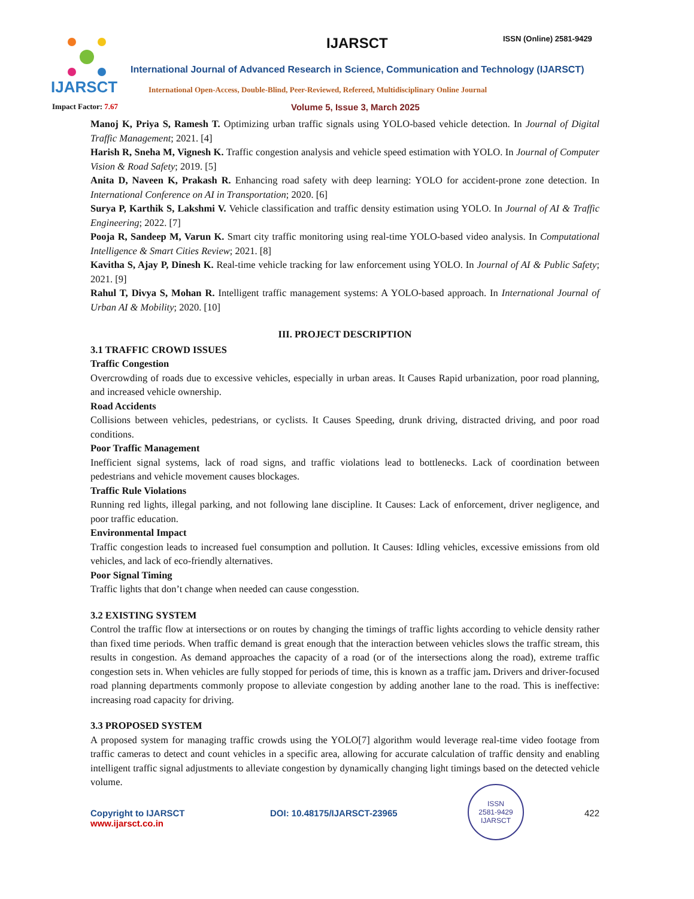IJARSCT IJARSCT ISSN (Online) 2581-9429
International Journal of Advanced Research in Science, Communication and Technology (IJARSCT)
International Open-Access, Double-Blind, Peer-Reviewed, Refereed, Multidisciplinary Online Journal
Impact Factor: 7.67 Volume 5, Issue 3, March 2025
Manoj K, Priya S, Ramesh T. Optimizing urban traffic signals using YOLO-based vehicle detection. In Journal of Digital Traffic Management; 2021. [4]
Harish R, Sneha M, Vignesh K. Traffic congestion analysis and vehicle speed estimation with YOLO. In Journal of Computer Vision & Road Safety; 2019. [5]
Anita D, Naveen K, Prakash R. Enhancing road safety with deep learning: YOLO for accident-prone zone detection. In International Conference on AI in Transportation; 2020. [6]
Surya P, Karthik S, Lakshmi V. Vehicle classification and traffic density estimation using YOLO. In Journal of AI & Traffic Engineering; 2022. [7]
Pooja R, Sandeep M, Varun K. Smart city traffic monitoring using real-time YOLO-based video analysis. In Computational Intelligence & Smart Cities Review; 2021. [8]
Kavitha S, Ajay P, Dinesh K. Real-time vehicle tracking for law enforcement using YOLO. In Journal of AI & Public Safety; 2021. [9]
Rahul T, Divya S, Mohan R. Intelligent traffic management systems: A YOLO-based approach. In International Journal of Urban AI & Mobility; 2020. [10]
III. PROJECT DESCRIPTION
3.1 TRAFFIC CROWD ISSUES
Traffic Congestion
Overcrowding of roads due to excessive vehicles, especially in urban areas. It Causes Rapid urbanization, poor road planning, and increased vehicle ownership.
Road Accidents
Collisions between vehicles, pedestrians, or cyclists. It Causes Speeding, drunk driving, distracted driving, and poor road conditions.
Poor Traffic Management
Inefficient signal systems, lack of road signs, and traffic violations lead to bottlenecks. Lack of coordination between pedestrians and vehicle movement causes blockages.
Traffic Rule Violations
Running red lights, illegal parking, and not following lane discipline. It Causes: Lack of enforcement, driver negligence, and poor traffic education.
Environmental Impact
Traffic congestion leads to increased fuel consumption and pollution. It Causes: Idling vehicles, excessive emissions from old vehicles, and lack of eco-friendly alternatives.
Poor Signal Timing
Traffic lights that don’t change when needed can cause congesstion.
3.2 EXISTING SYSTEM
Control the traffic flow at intersections or on routes by changing the timings of traffic lights according to vehicle density rather than fixed time periods. When traffic demand is great enough that the interaction between vehicles slows the traffic stream, this results in congestion. As demand approaches the capacity of a road (or of the intersections along the road), extreme traffic congestion sets in. When vehicles are fully stopped for periods of time, this is known as a traffic jam. Drivers and driver-focused road planning departments commonly propose to alleviate congestion by adding another lane to the road. This is ineffective: increasing road capacity for driving.
3.3 PROPOSED SYSTEM
A proposed system for managing traffic crowds using the YOLO[7] algorithm would leverage real-time video footage from traffic cameras to detect and count vehicles in a specific area, allowing for accurate calculation of traffic density and enabling intelligent traffic signal adjustments to alleviate congestion by dynamically changing light timings based on the detected vehicle volume.
Copyright to IJARSCT
www.ijarsct.co.in
DOI: 10.48175/IJARSCT-23965
ISSN
2581-9429
IJARSCT
422